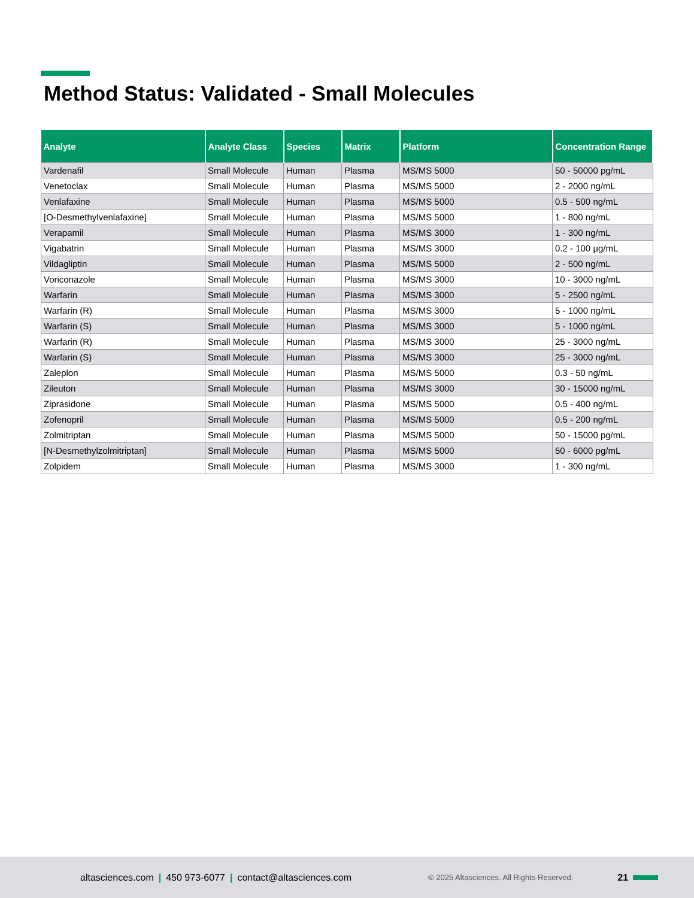Method Status: Validated - Small Molecules
| Analyte | Analyte Class | Species | Matrix | Platform | Concentration Range |
| --- | --- | --- | --- | --- | --- |
| Vardenafil | Small Molecule | Human | Plasma | MS/MS 5000 | 50 - 50000 pg/mL |
| Venetoclax | Small Molecule | Human | Plasma | MS/MS 5000 | 2 - 2000 ng/mL |
| Venlafaxine | Small Molecule | Human | Plasma | MS/MS 5000 | 0.5 - 500 ng/mL |
| [O-Desmethylvenlafaxine] | Small Molecule | Human | Plasma | MS/MS 5000 | 1 - 800 ng/mL |
| Verapamil | Small Molecule | Human | Plasma | MS/MS 3000 | 1 - 300 ng/mL |
| Vigabatrin | Small Molecule | Human | Plasma | MS/MS 3000 | 0.2 - 100 µg/mL |
| Vildagliptin | Small Molecule | Human | Plasma | MS/MS 5000 | 2 - 500 ng/mL |
| Voriconazole | Small Molecule | Human | Plasma | MS/MS 3000 | 10 - 3000 ng/mL |
| Warfarin | Small Molecule | Human | Plasma | MS/MS 3000 | 5 - 2500 ng/mL |
| Warfarin (R) | Small Molecule | Human | Plasma | MS/MS 3000 | 5 - 1000 ng/mL |
| Warfarin (S) | Small Molecule | Human | Plasma | MS/MS 3000 | 5 - 1000 ng/mL |
| Warfarin (R) | Small Molecule | Human | Plasma | MS/MS 3000 | 25 - 3000 ng/mL |
| Warfarin (S) | Small Molecule | Human | Plasma | MS/MS 3000 | 25 - 3000 ng/mL |
| Zaleplon | Small Molecule | Human | Plasma | MS/MS 5000 | 0.3 - 50 ng/mL |
| Zileuton | Small Molecule | Human | Plasma | MS/MS 3000 | 30 - 15000 ng/mL |
| Ziprasidone | Small Molecule | Human | Plasma | MS/MS 5000 | 0.5 - 400 ng/mL |
| Zofenopril | Small Molecule | Human | Plasma | MS/MS 5000 | 0.5 - 200 ng/mL |
| Zolmitriptan | Small Molecule | Human | Plasma | MS/MS 5000 | 50 - 15000 pg/mL |
| [N-Desmethylzolmitriptan] | Small Molecule | Human | Plasma | MS/MS 5000 | 50 - 6000 pg/mL |
| Zolpidem | Small Molecule | Human | Plasma | MS/MS 3000 | 1 - 300 ng/mL |
altasciences.com | 450 973-6077 | contact@altasciences.com © 2025 Altasciences. All Rights Reserved. 21